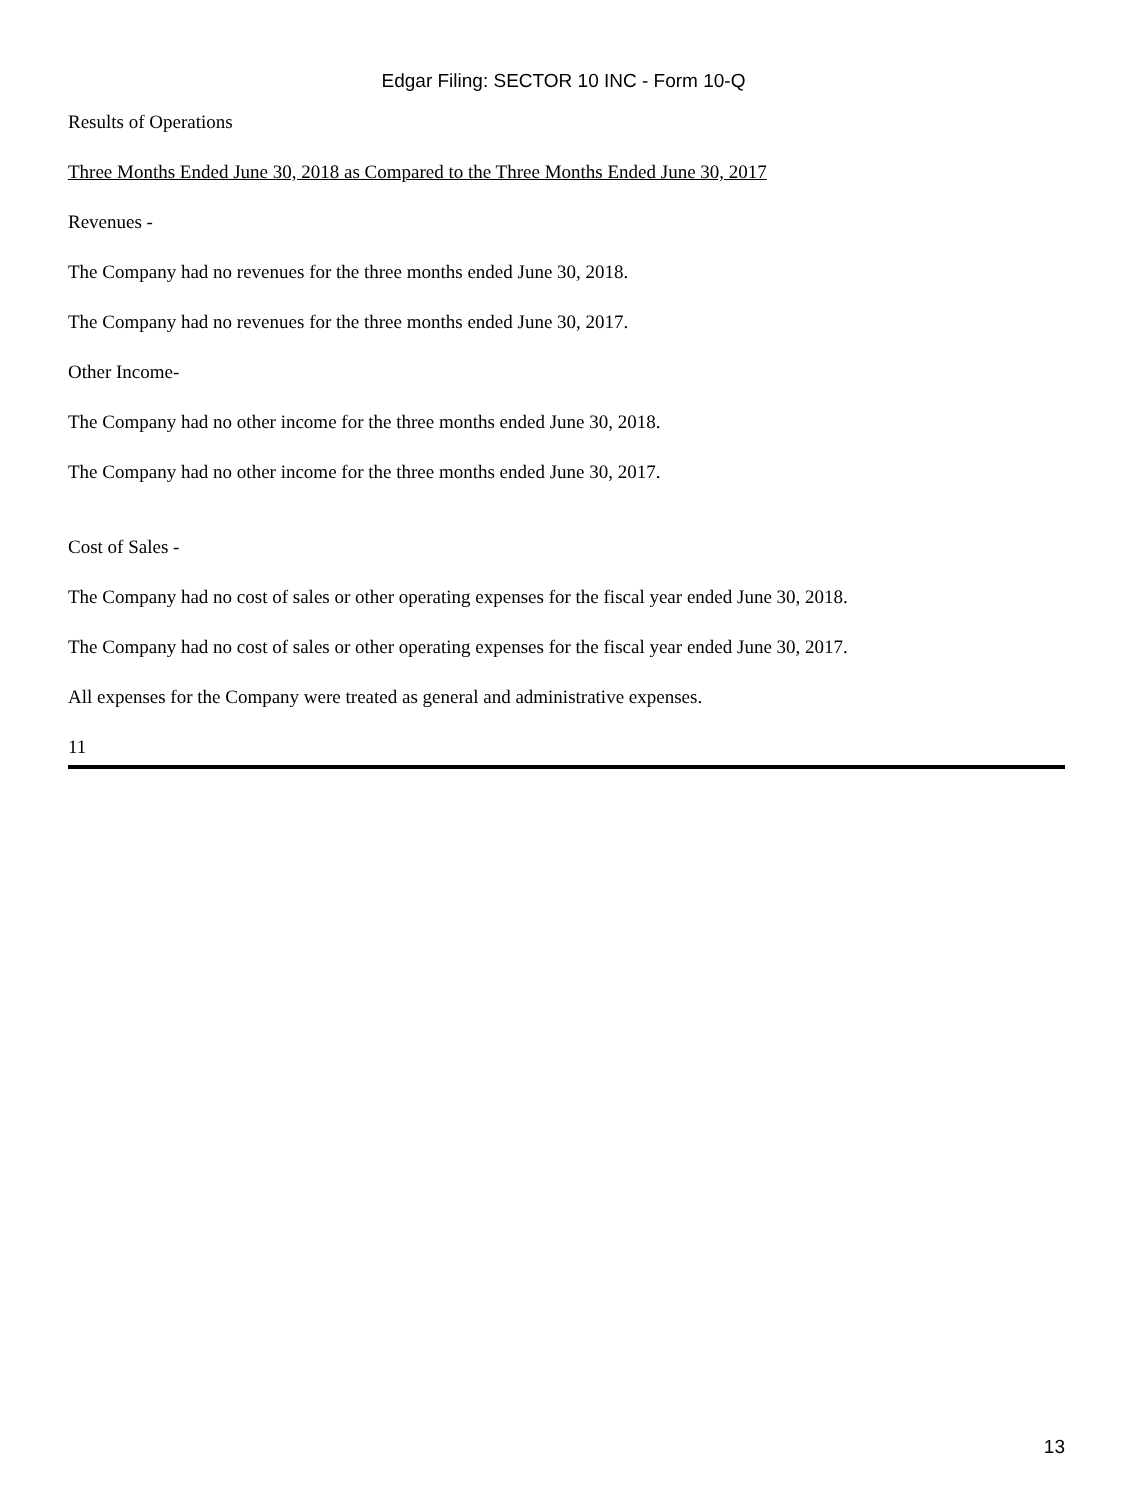Edgar Filing: SECTOR 10 INC - Form 10-Q
Results of Operations
Three Months Ended June 30, 2018 as Compared to the Three Months Ended June 30, 2017
Revenues -
The Company had no revenues for the three months ended June 30, 2018.
The Company had no revenues for the three months ended June 30, 2017.
Other Income-
The Company had no other income for the three months ended June 30, 2018.
The Company had no other income for the three months ended June 30, 2017.
Cost of Sales -
The Company had no cost of sales or other operating expenses for the fiscal year ended June 30, 2018.
The Company had no cost of sales or other operating expenses for the fiscal year ended June 30, 2017.
All expenses for the Company were treated as general and administrative expenses.
11
13